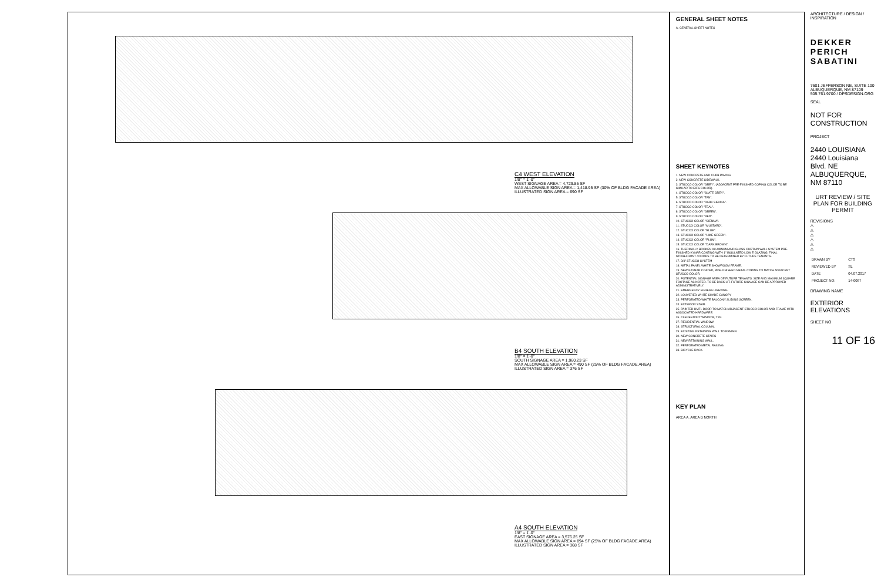C4 WEST ELEVATION
1/8" = 1'-0"
WEST SIGNAGE AREA = 4,729.85 SF
MAX ALLOWABLE SIGN AREA = 1,418.95 SF (30% OF BLDG FACADE AREA)
ILLUSTRATED SIGN AREA = 690 SF
B4 SOUTH ELEVATION
1/8" = 1'-0"
SOUTH SIGNAGE AREA = 1,960.23 SF
MAX ALLOWABLE SIGN AREA = 490 SF (25% OF BLDG FACADE AREA)
ILLUSTRATED SIGN AREA = 376 SF
A4 SOUTH ELEVATION
1/8" = 1'-0"
EAST SIGNAGE AREA = 3,576.25 SF
MAX ALLOWABLE SIGN AREA = 894 SF (25% OF BLDG FACADE AREA)
ILLUSTRATED SIGN AREA = 368 SF
GENERAL SHEET NOTES
A. GENERAL SHEET NOTES
SHEET KEYNOTES
1. NEW CONCRETE AND CURB PAVING
2. NEW CONCRETE SIDEWALK.
3. STUCCO COLOR "GREY". (ADJACENT PRE-FINISHED COPING COLOR TO BE SIMILAR TO EIFS COLOR).
4. STUCCO COLOR "SLATE GREY".
5. STUCCO COLOR "TAN".
6. STUCCO COLOR "DARK SIENNA".
7. STUCCO COLOR "TEAL".
8. STUCCO COLOR "GREEN".
9. STUCCO COLOR "RED".
10. STUCCO COLOR "SIENNA".
11. STUCCO COLOR "MUSTARD".
12. STUCCO COLOR "BLUE".
13. STUCCO COLOR "LIME GREEN".
14. STUCCO COLOR "PLUM".
15. STUCCO COLOR "DARK BROWN".
16. THERMALLY BROKEN ALUMINUM AND GLASS CURTAIN WALL SYSTEM PRE-FINISHED KYNAR COATING WITH 1" INSULATED LOW E GLAZING. FINAL STOREFRONT / DOORS TO BE DETERMINED BY FUTURE TENANTS.
17. 3/4" STUCCO SYSTEM
18. METAL PANEL WHITE SHOWROOM FRAME.
19. NEW KAYNAR COATED, PRE-FINISHED METAL COPING TO MATCH ADJACENT STUCCO COLOR.
20. POTENTIAL SIGNAGE AREA OF FUTURE TENANTS. SIZE AND MAXIMUM SQUARE FOOTAGE AS NOTED. TO BE BACK LIT. FUTURE SIGNAGE CAN BE APPROVED ADMINISTRATIVELY.
21. EMERGENCY EGRESS LIGHTING.
22. LOUVERED WHITE SHADE CANOPY
23. PERFORATED WHITE BALCONY SLIDING SCREEN.
24. EXTERIOR STAIR.
25. PAINTED HMTL DOOR TO MATCH ADJACENT STUCCO COLOR AND FRAME WITH ASSOCIATED HARDWARE.
26. CLERESTORY WINDOW, TYP.
27. RESIDENTIAL WINDOW.
28. STRUCTURAL COLUMN.
29. EXISTING RETAINING WALL TO REMAIN
30. NEW CONCRETE STAIRS
31. NEW RETAINING WALL.
32. PERFORATED METAL RAILING.
33. BICYCLE RACK.
KEY PLAN
AREA A. AREA B NORTH
ARCHITECTURE / DESIGN / INSPIRATION
DEKKER
PERICH
SABATINI
7601 JEFFERSON NE, SUITE 100 ALBUQUERQUE, NM 87109
505.761.9700 / DPSDESIGN.ORG
SEAL
NOT FOR CONSTRUCTION
PROJECT
2440 LOUISIANA
2440 Louisiana Blvd. NE
ALBUQUERQUE, NM 87110
URT REVIEW / SITE PLAN FOR BUILDING PERMIT
REVISIONS
△
△
△
△
△
△
| DRAWN BY | CTS |
| REVIEWED BY | SL |
| DATE | 04.07.2017 |
| PROJECT NO: | 14-0087 |
DRAWING NAME
EXTERIOR ELEVATIONS
SHEET NO
11 OF 16